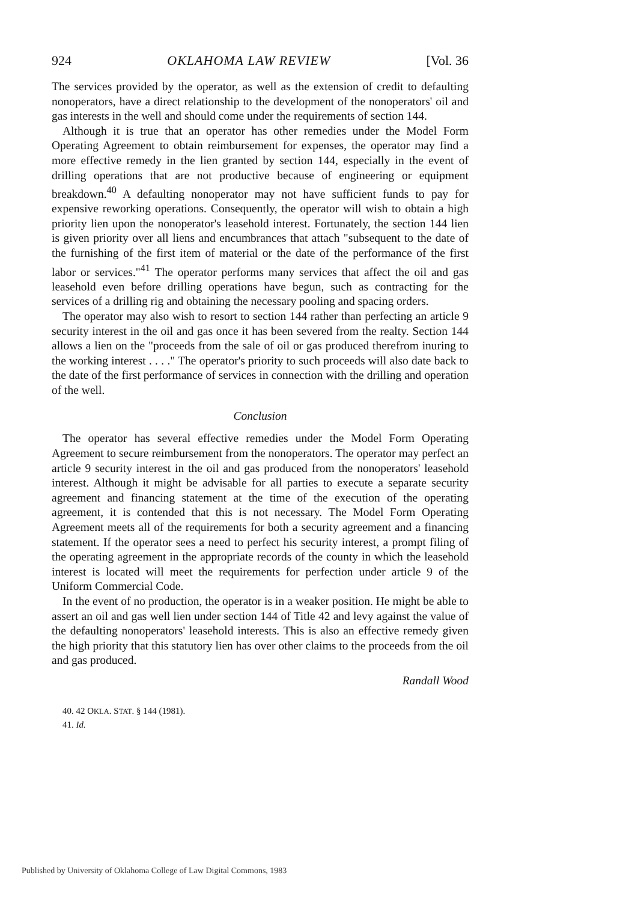924 OKLAHOMA LAW REVIEW [Vol. 36
The services provided by the operator, as well as the extension of credit to defaulting nonoperators, have a direct relationship to the development of the nonoperators' oil and gas interests in the well and should come under the requirements of section 144.
Although it is true that an operator has other remedies under the Model Form Operating Agreement to obtain reimbursement for expenses, the operator may find a more effective remedy in the lien granted by section 144, especially in the event of drilling operations that are not productive because of engineering or equipment breakdown.<sup>40</sup> A defaulting nonoperator may not have sufficient funds to pay for expensive reworking operations. Consequently, the operator will wish to obtain a high priority lien upon the nonoperator's leasehold interest. Fortunately, the section 144 lien is given priority over all liens and encumbrances that attach "subsequent to the date of the furnishing of the first item of material or the date of the performance of the first labor or services."<sup>41</sup> The operator performs many services that affect the oil and gas leasehold even before drilling operations have begun, such as contracting for the services of a drilling rig and obtaining the necessary pooling and spacing orders.
The operator may also wish to resort to section 144 rather than perfecting an article 9 security interest in the oil and gas once it has been severed from the realty. Section 144 allows a lien on the "proceeds from the sale of oil or gas produced therefrom inuring to the working interest . . . ." The operator's priority to such proceeds will also date back to the date of the first performance of services in connection with the drilling and operation of the well.
Conclusion
The operator has several effective remedies under the Model Form Operating Agreement to secure reimbursement from the nonoperators. The operator may perfect an article 9 security interest in the oil and gas produced from the nonoperators' leasehold interest. Although it might be advisable for all parties to execute a separate security agreement and financing statement at the time of the execution of the operating agreement, it is contended that this is not necessary. The Model Form Operating Agreement meets all of the requirements for both a security agreement and a financing statement. If the operator sees a need to perfect his security interest, a prompt filing of the operating agreement in the appropriate records of the county in which the leasehold interest is located will meet the requirements for perfection under article 9 of the Uniform Commercial Code.
In the event of no production, the operator is in a weaker position. He might be able to assert an oil and gas well lien under section 144 of Title 42 and levy against the value of the defaulting nonoperators' leasehold interests. This is also an effective remedy given the high priority that this statutory lien has over other claims to the proceeds from the oil and gas produced.
Randall Wood
40. 42 OKLA. STAT. § 144 (1981).
41. Id.
Published by University of Oklahoma College of Law Digital Commons, 1983